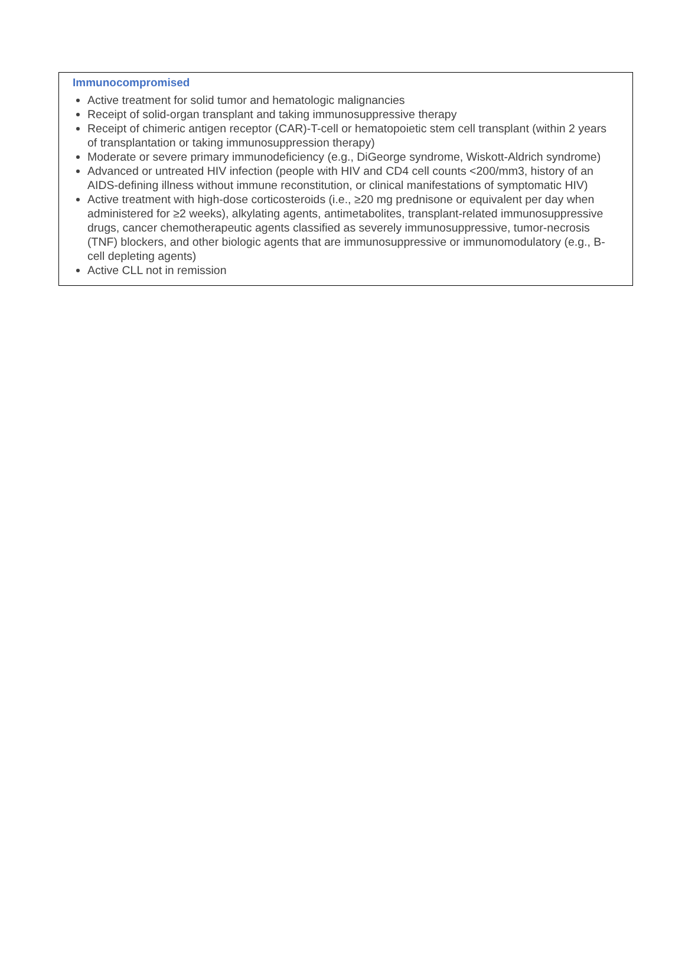Immunocompromised
Active treatment for solid tumor and hematologic malignancies
Receipt of solid-organ transplant and taking immunosuppressive therapy
Receipt of chimeric antigen receptor (CAR)-T-cell or hematopoietic stem cell transplant (within 2 years of transplantation or taking immunosuppression therapy)
Moderate or severe primary immunodeficiency (e.g., DiGeorge syndrome, Wiskott-Aldrich syndrome)
Advanced or untreated HIV infection (people with HIV and CD4 cell counts <200/mm3, history of an AIDS-defining illness without immune reconstitution, or clinical manifestations of symptomatic HIV)
Active treatment with high-dose corticosteroids (i.e., ≥20 mg prednisone or equivalent per day when administered for ≥2 weeks), alkylating agents, antimetabolites, transplant-related immunosuppressive drugs, cancer chemotherapeutic agents classified as severely immunosuppressive, tumor-necrosis (TNF) blockers, and other biologic agents that are immunosuppressive or immunomodulatory (e.g., B-cell depleting agents)
Active CLL not in remission